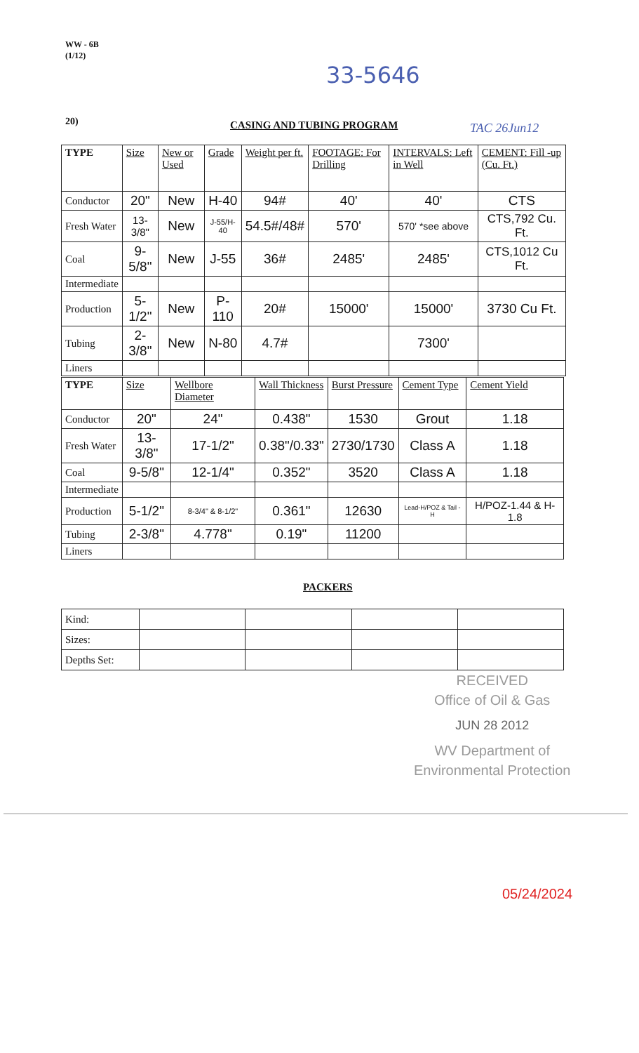WW - 6B
(1/12)
33-5646
20) CASING AND TUBING PROGRAM TAC 26Jun12
| TYPE | Size | New or Used | Grade | Weight per ft. | FOOTAGE: For Drilling | INTERVALS: Left in Well | CEMENT: Fill -up (Cu. Ft.) |
| --- | --- | --- | --- | --- | --- | --- | --- |
| Conductor | 20" | New | H-40 | 94# | 40' | 40' | CTS |
| Fresh Water | 13-3/8" | New | J-55/H-40 | 54.5#/48# | 570' | 570' *see above | CTS,792 Cu. Ft. |
| Coal | 9-5/8" | New | J-55 | 36# | 2485' | 2485' | CTS,1012 Cu Ft. |
| Intermediate | | | | | | | |
| Production | 5-1/2" | New | P-110 | 20# | 15000' | 15000' | 3730 Cu Ft. |
| Tubing | 2-3/8" | New | N-80 | 4.7# | | 7300' | |
| Liners | | | | | | | |
| TYPE | Size | Wellbore Diameter | Wall Thickness | Burst Pressure | Cement Type | Cement Yield |
| --- | --- | --- | --- | --- | --- | --- |
| Conductor | 20" | 24" | 0.438" | 1530 | Grout | 1.18 |
| Fresh Water | 13-3/8" | 17-1/2" | 0.38"/0.33" | 2730/1730 | Class A | 1.18 |
| Coal | 9-5/8" | 12-1/4" | 0.352" | 3520 | Class A | 1.18 |
| Intermediate | | | | | | |
| Production | 5-1/2" | 8-3/4" & 8-1/2" | 0.361" | 12630 | Lead-H/POZ & Tail - H | H/POZ-1.44 & H-1.8 |
| Tubing | 2-3/8" | 4.778" | 0.19" | 11200 | | |
| Liners | | | | | | |
PACKERS
| Kind: | | | | |
| Sizes: | | | | |
| Depths Set: | | | | |
RECEIVED
Office of Oil & Gas
JUN 28 2012
WV Department of
Environmental Protection
05/24/2024